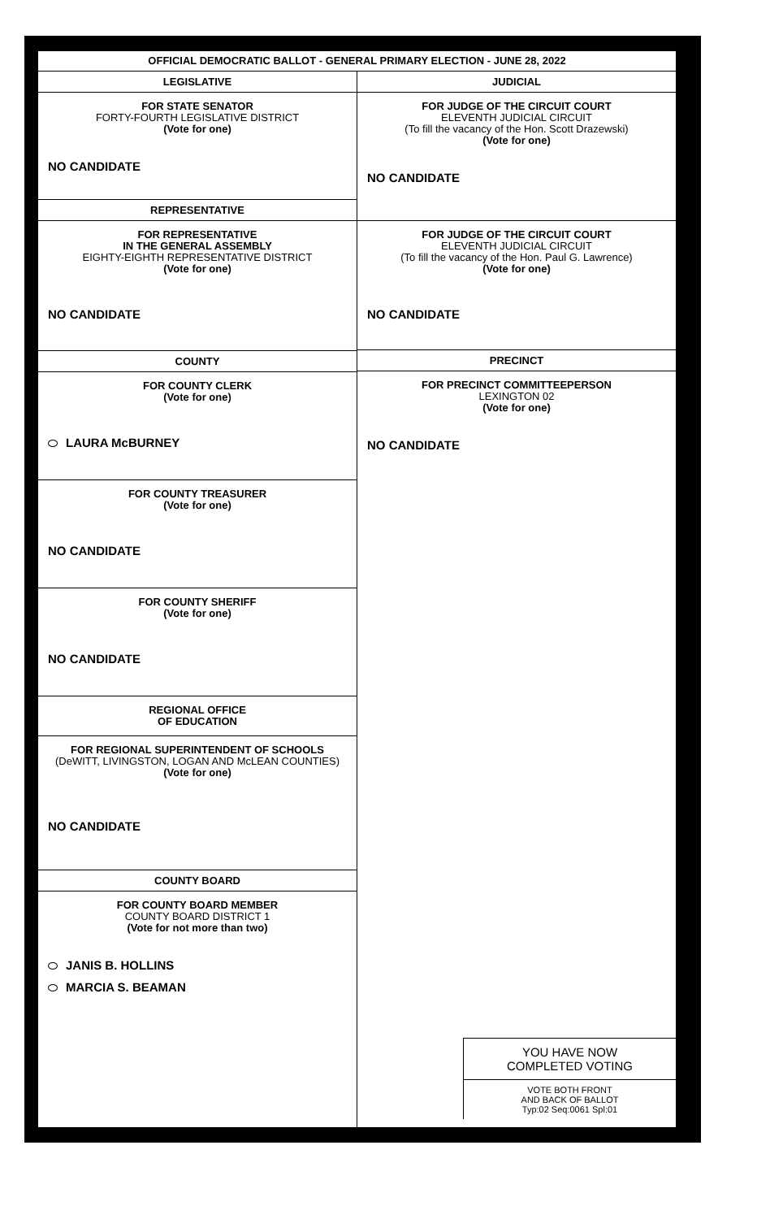OFFICIAL DEMOCRATIC BALLOT - GENERAL PRIMARY ELECTION - JUNE 28, 2022
LEGISLATIVE
FOR STATE SENATOR
FORTY-FOURTH LEGISLATIVE DISTRICT
(Vote for one)
NO CANDIDATE
REPRESENTATIVE
FOR REPRESENTATIVE
IN THE GENERAL ASSEMBLY
EIGHTY-EIGHTH REPRESENTATIVE DISTRICT
(Vote for one)
NO CANDIDATE
COUNTY
FOR COUNTY CLERK
(Vote for one)
LAURA McBURNEY
FOR COUNTY TREASURER
(Vote for one)
NO CANDIDATE
FOR COUNTY SHERIFF
(Vote for one)
NO CANDIDATE
REGIONAL OFFICE
OF EDUCATION
FOR REGIONAL SUPERINTENDENT OF SCHOOLS
(DeWITT, LIVINGSTON, LOGAN AND McLEAN COUNTIES)
(Vote for one)
NO CANDIDATE
COUNTY BOARD
FOR COUNTY BOARD MEMBER
COUNTY BOARD DISTRICT 1
(Vote for not more than two)
JANIS B. HOLLINS
MARCIA S. BEAMAN
JUDICIAL
FOR JUDGE OF THE CIRCUIT COURT
ELEVENTH JUDICIAL CIRCUIT
(To fill the vacancy of the Hon. Scott Drazewski)
(Vote for one)
NO CANDIDATE
FOR JUDGE OF THE CIRCUIT COURT
ELEVENTH JUDICIAL CIRCUIT
(To fill the vacancy of the Hon. Paul G. Lawrence)
(Vote for one)
NO CANDIDATE
PRECINCT
FOR PRECINCT COMMITTEEPERSON
LEXINGTON 02
(Vote for one)
NO CANDIDATE
YOU HAVE NOW
COMPLETED VOTING
VOTE BOTH FRONT
AND BACK OF BALLOT
Typ:02 Seq:0061 Spl:01